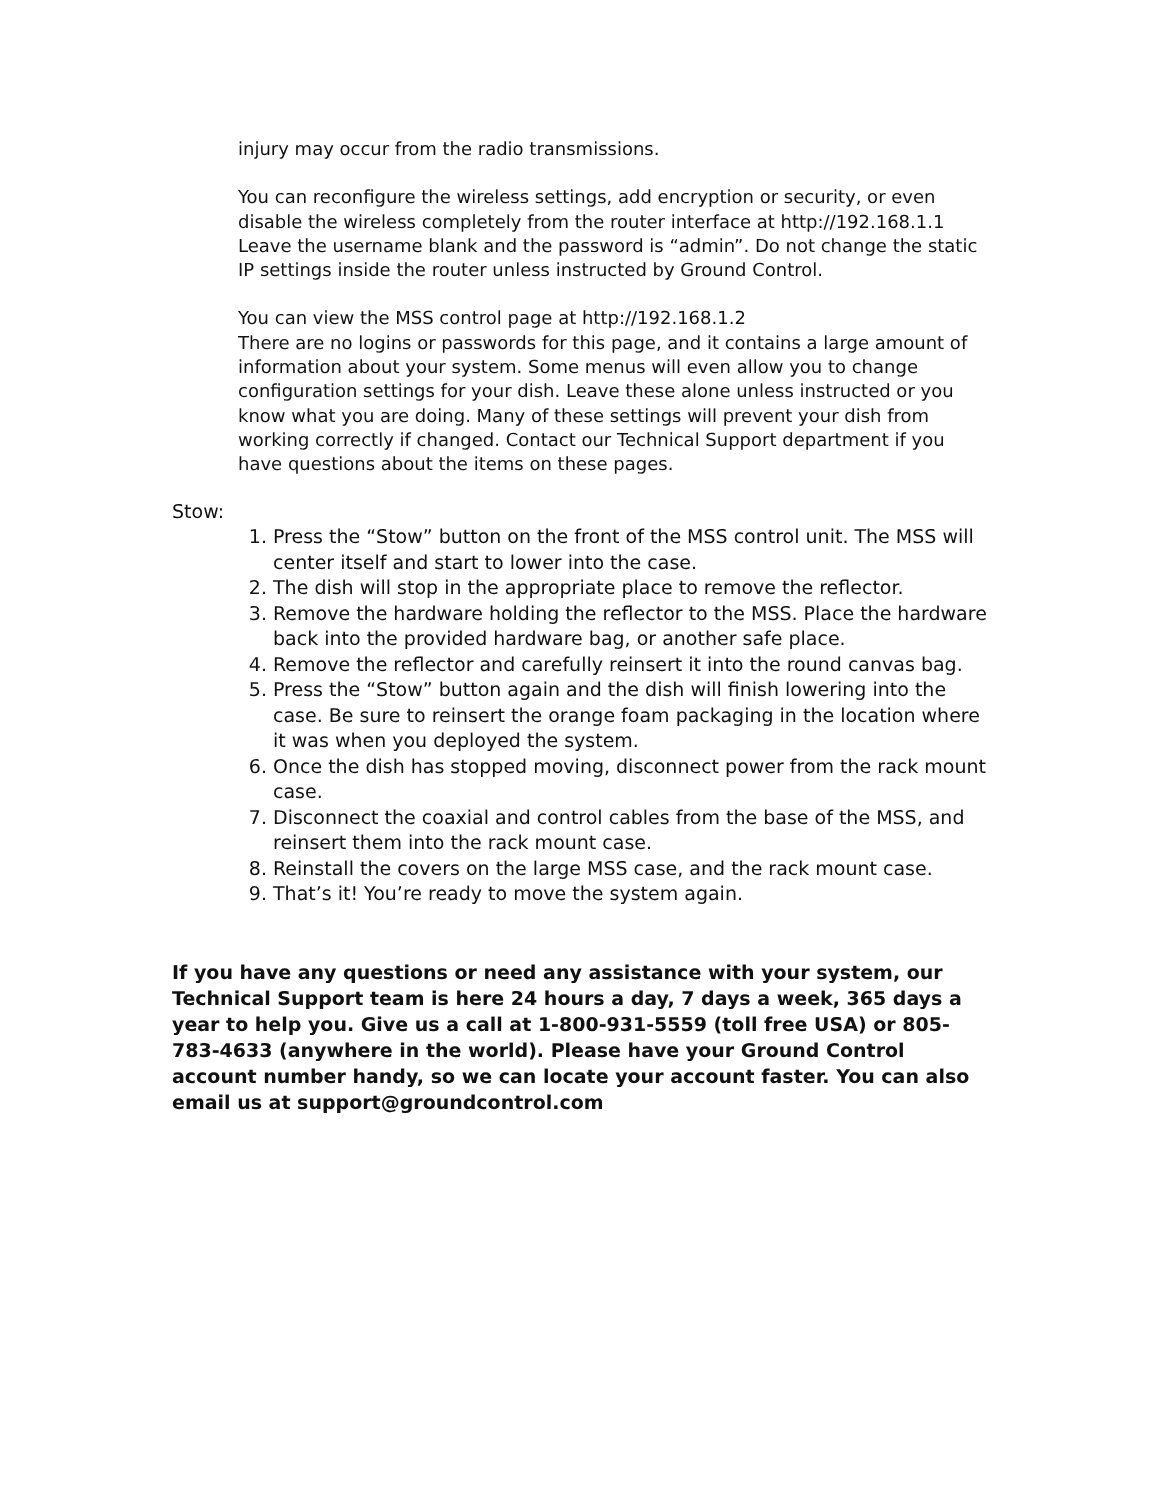injury may occur from the radio transmissions.
You can reconfigure the wireless settings, add encryption or security, or even disable the wireless completely from the router interface at http://192.168.1.1 Leave the username blank and the password is “admin”. Do not change the static IP settings inside the router unless instructed by Ground Control.
You can view the MSS control page at http://192.168.1.2
There are no logins or passwords for this page, and it contains a large amount of information about your system. Some menus will even allow you to change configuration settings for your dish. Leave these alone unless instructed or you know what you are doing. Many of these settings will prevent your dish from working correctly if changed. Contact our Technical Support department if you have questions about the items on these pages.
Stow:
1. Press the “Stow” button on the front of the MSS control unit. The MSS will center itself and start to lower into the case.
2. The dish will stop in the appropriate place to remove the reflector.
3. Remove the hardware holding the reflector to the MSS. Place the hardware back into the provided hardware bag, or another safe place.
4. Remove the reflector and carefully reinsert it into the round canvas bag.
5. Press the “Stow” button again and the dish will finish lowering into the case. Be sure to reinsert the orange foam packaging in the location where it was when you deployed the system.
6. Once the dish has stopped moving, disconnect power from the rack mount case.
7. Disconnect the coaxial and control cables from the base of the MSS, and reinsert them into the rack mount case.
8. Reinstall the covers on the large MSS case, and the rack mount case.
9. That’s it! You’re ready to move the system again.
If you have any questions or need any assistance with your system, our Technical Support team is here 24 hours a day, 7 days a week, 365 days a year to help you. Give us a call at 1-800-931-5559 (toll free USA) or 805-783-4633 (anywhere in the world). Please have your Ground Control account number handy, so we can locate your account faster. You can also email us at support@groundcontrol.com